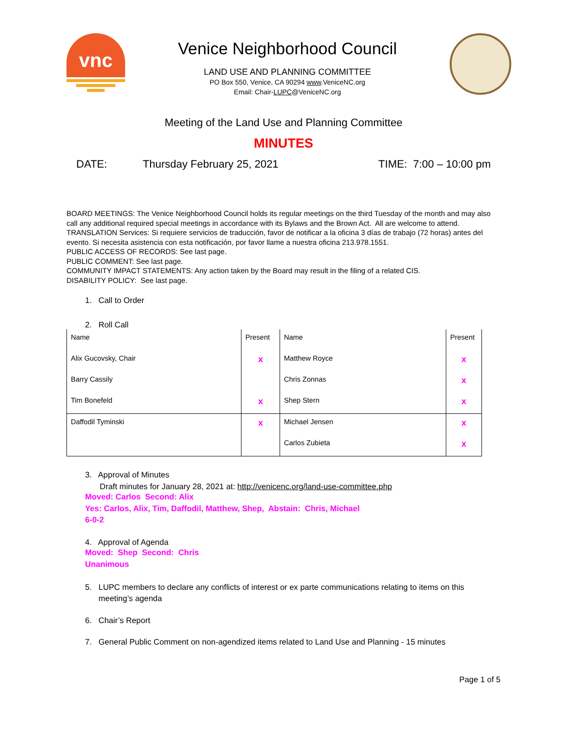vnc
Venice Neighborhood Council
LAND USE AND PLANNING COMMITTEE
PO Box 550, Venice, CA 90294 www.VeniceNC.org
Email: Chair-LUPC@VeniceNC.org
Meeting of the Land Use and Planning Committee
MINUTES
DATE: Thursday February 25, 2021 TIME: 7:00 – 10:00 pm
BOARD MEETINGS: The Venice Neighborhood Council holds its regular meetings on the third Tuesday of the month and may also call any additional required special meetings in accordance with its Bylaws and the Brown Act. All are welcome to attend.
TRANSLATION Services: Si requiere servicios de traducción, favor de notificar a la oficina 3 días de trabajo (72 horas) antes del evento. Si necesita asistencia con esta notificación, por favor llame a nuestra oficina 213.978.1551.
PUBLIC ACCESS OF RECORDS: See last page.
PUBLIC COMMENT: See last page.
COMMUNITY IMPACT STATEMENTS: Any action taken by the Board may result in the filing of a related CIS.
DISABILITY POLICY: See last page.
1. Call to Order
2. Roll Call
| Name | Present | Name | Present |
| Alix Gucovsky, Chair | x | Matthew Royce | x |
| Barry Cassily | | Chris Zonnas | x |
| Tim Bonefeld | x | Shep Stern | x |
| Daffodil Tyminski | x | Michael Jensen | x |
| | | Carlos Zubieta | x |
3. Approval of Minutes
Draft minutes for January 28, 2021 at: http://venicenc.org/land-use-committee.php
Moved: Carlos Second: Alix
Yes: Carlos, Alix, Tim, Daffodil, Matthew, Shep, Abstain: Chris, Michael
6-0-2
4. Approval of Agenda
Moved: Shep Second: Chris
Unanimous
5. LUPC members to declare any conflicts of interest or ex parte communications relating to items on this
meeting’s agenda
6. Chair’s Report
7. General Public Comment on non-agendized items related to Land Use and Planning - 15 minutes
Page 1 of 5